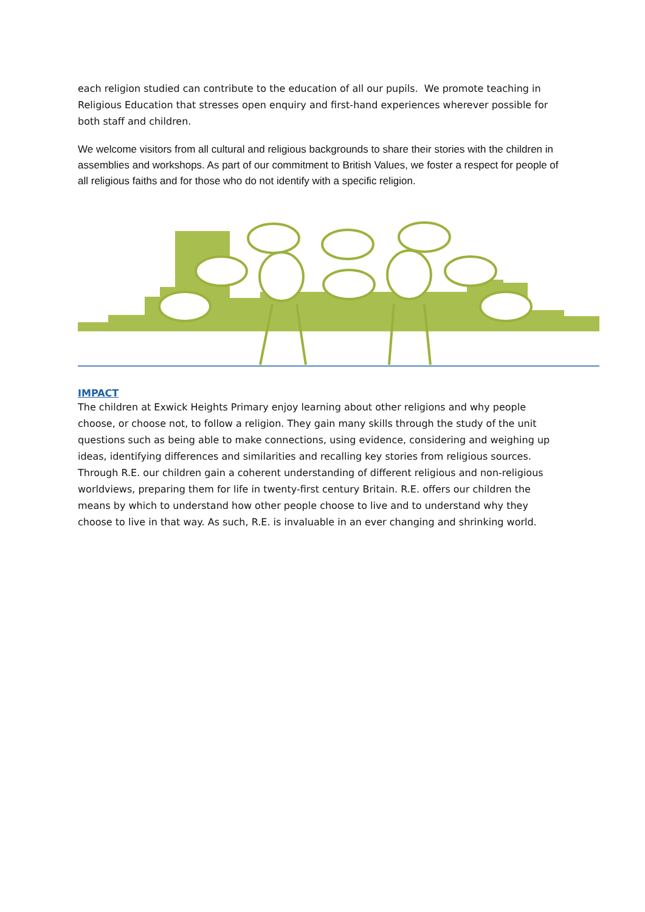each religion studied can contribute to the education of all our pupils. We promote teaching in Religious Education that stresses open enquiry and first-hand experiences wherever possible for both staff and children.
We welcome visitors from all cultural and religious backgrounds to share their stories with the children in assemblies and workshops. As part of our commitment to British Values, we foster a respect for people of all religious faiths and for those who do not identify with a specific religion.
IMPACT
The children at Exwick Heights Primary enjoy learning about other religions and why people choose, or choose not, to follow a religion. They gain many skills through the study of the unit questions such as being able to make connections, using evidence, considering and weighing up ideas, identifying differences and similarities and recalling key stories from religious sources. Through R.E. our children gain a coherent understanding of different religious and non-religious worldviews, preparing them for life in twenty-first century Britain. R.E. offers our children the means by which to understand how other people choose to live and to understand why they choose to live in that way. As such, R.E. is invaluable in an ever changing and shrinking world.